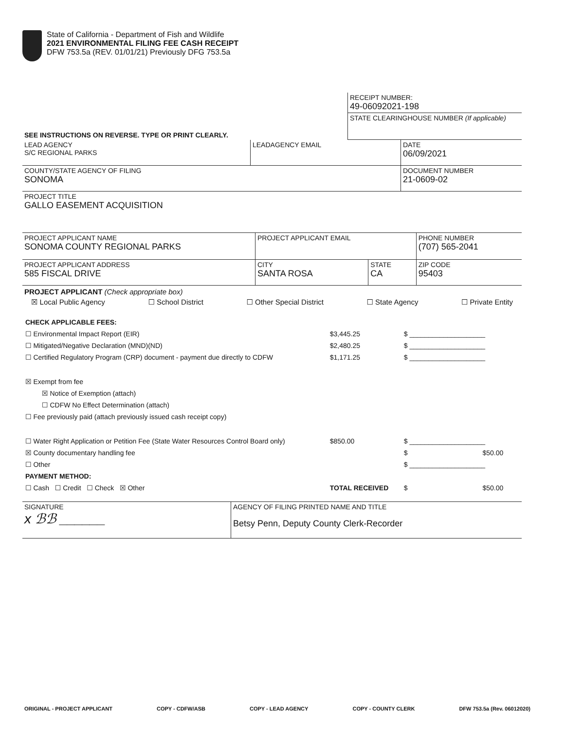State of California - Department of Fish and Wildlife
2021 ENVIRONMENTAL FILING FEE CASH RECEIPT
DFW 753.5a (REV. 01/01/21) Previously DFG 753.5a
| | RECEIPT NUMBER: 49-06092021-198 |
| SEE INSTRUCTIONS ON REVERSE. TYPE OR PRINT CLEARLY. | STATE CLEARINGHOUSE NUMBER (If applicable) |
| LEAD AGENCY S/C REGIONAL PARKS | LEADAGENCY EMAIL | DATE 06/09/2021 |
| COUNTY/STATE AGENCY OF FILING SONOMA | | DOCUMENT NUMBER 21-0609-02 |
| PROJECT TITLE GALLO EASEMENT ACQUISITION | | |
| PROJECT APPLICANT NAME SONOMA COUNTY REGIONAL PARKS | PROJECT APPLICANT EMAIL | | PHONE NUMBER (707) 565-2041 |
| PROJECT APPLICANT ADDRESS 585 FISCAL DRIVE | CITY SANTA ROSA | STATE CA | ZIP CODE 95403 |
PROJECT APPLICANT (Check appropriate box)
☒ Local Public Agency ☐ School District ☐ Other Special District ☐ State Agency ☐ Private Entity
| CHECK APPLICABLE FEES: | | |
| ☐ Environmental Impact Report (EIR) | $3,445.25 | $ ____________________ |
| ☐ Mitigated/Negative Declaration (MND)(ND) | $2,480.25 | $ ____________________ |
| ☐ Certified Regulatory Program (CRP) document - payment due directly to CDFW | $1,171.25 | $ ____________________ |
| ☒ Exempt from fee | | |
| ☒ Notice of Exemption (attach) | | |
| ☐ CDFW No Effect Determination (attach) | | |
| ☐ Fee previously paid (attach previously issued cash receipt copy) | | |
| ☐ Water Right Application or Petition Fee (State Water Resources Control Board only) | $850.00 | $ ____________________ |
| ☒ County documentary handling fee | | $ $50.00 |
| ☐ Other | | $ ____________________ |
| PAYMENT METHOD: | | |
| ☐ Cash ☐ Credit ☐ Check ☒ Other | TOTAL RECEIVED | $ $50.00 |
| SIGNATURE x ℬℬ ______ | AGENCY OF FILING PRINTED NAME AND TITLE Betsy Penn, Deputy County Clerk-Recorder |
ORIGINAL - PROJECT APPLICANT COPY - CDFW/ASB COPY - LEAD AGENCY COPY - COUNTY CLERK DFW 753.5a (Rev. 06012020)